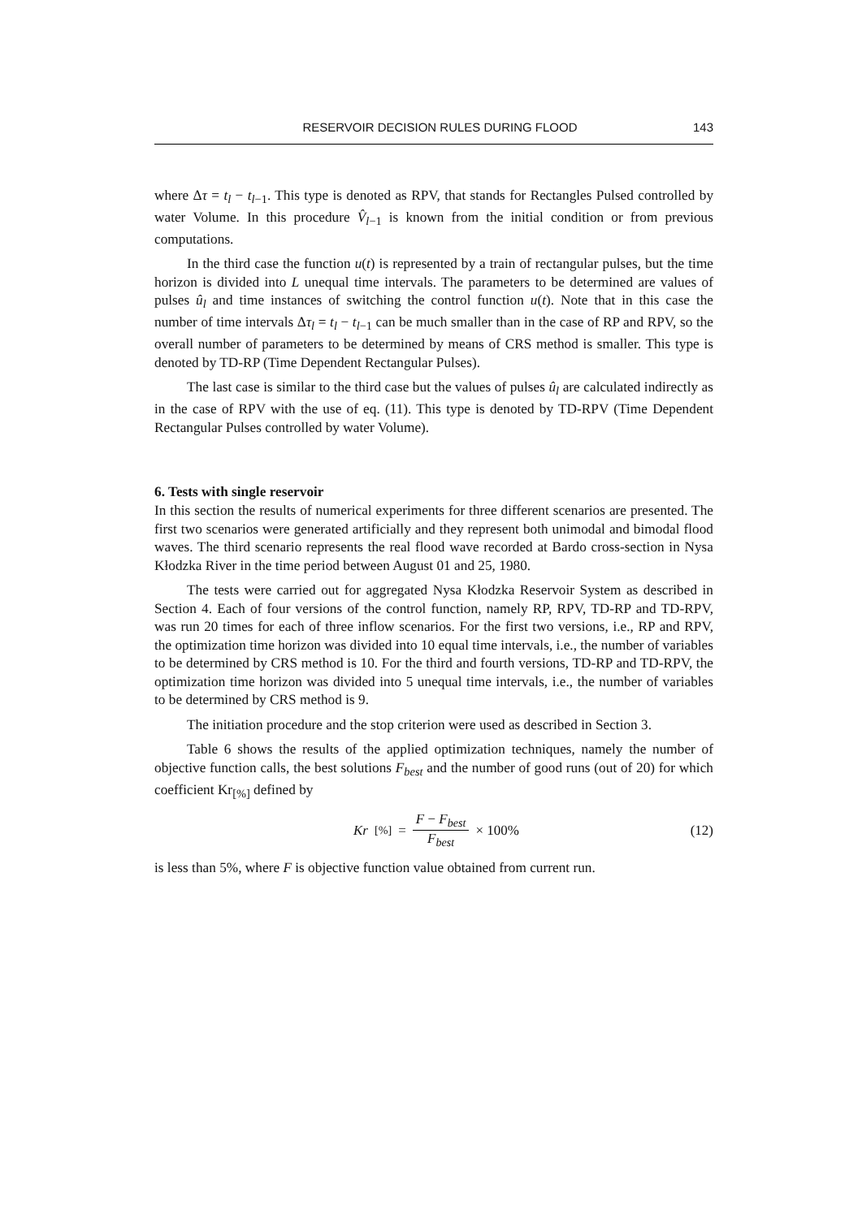RESERVOIR DECISION RULES DURING FLOOD 143
where Δτ = t<sub>l</sub> − t<sub>l−1</sub>. This type is denoted as RPV, that stands for Rectangles Pulsed controlled by water Volume. In this procedure V̂<sub>l−1</sub> is known from the initial condition or from previous computations.
In the third case the function u(t) is represented by a train of rectangular pulses, but the time horizon is divided into L unequal time intervals. The parameters to be determined are values of pulses û<sub>l</sub> and time instances of switching the control function u(t). Note that in this case the number of time intervals Δτ<sub>l</sub> = t<sub>l</sub> − t<sub>l−1</sub> can be much smaller than in the case of RP and RPV, so the overall number of parameters to be determined by means of CRS method is smaller. This type is denoted by TD-RP (Time Dependent Rectangular Pulses).
The last case is similar to the third case but the values of pulses û<sub>l</sub> are calculated indirectly as in the case of RPV with the use of eq. (11). This type is denoted by TD-RPV (Time Dependent Rectangular Pulses controlled by water Volume).
6. Tests with single reservoir
In this section the results of numerical experiments for three different scenarios are presented. The first two scenarios were generated artificially and they represent both unimodal and bimodal flood waves. The third scenario represents the real flood wave recorded at Bardo cross-section in Nysa Kłodzka River in the time period between August 01 and 25, 1980.
The tests were carried out for aggregated Nysa Kłodzka Reservoir System as described in Section 4. Each of four versions of the control function, namely RP, RPV, TD-RP and TD-RPV, was run 20 times for each of three inflow scenarios. For the first two versions, i.e., RP and RPV, the optimization time horizon was divided into 10 equal time intervals, i.e., the number of variables to be determined by CRS method is 10. For the third and fourth versions, TD-RP and TD-RPV, the optimization time horizon was divided into 5 unequal time intervals, i.e., the number of variables to be determined by CRS method is 9.
The initiation procedure and the stop criterion were used as described in Section 3.
Table 6 shows the results of the applied optimization techniques, namely the number of objective function calls, the best solutions F<sub>best</sub> and the number of good runs (out of 20) for which coefficient Kr<sub>[%]</sub> defined by
Kr<sub>[%]</sub> = F − F<sub>best</sub> F<sub>best</sub> × 100% (12)
is less than 5%, where F is objective function value obtained from current run.